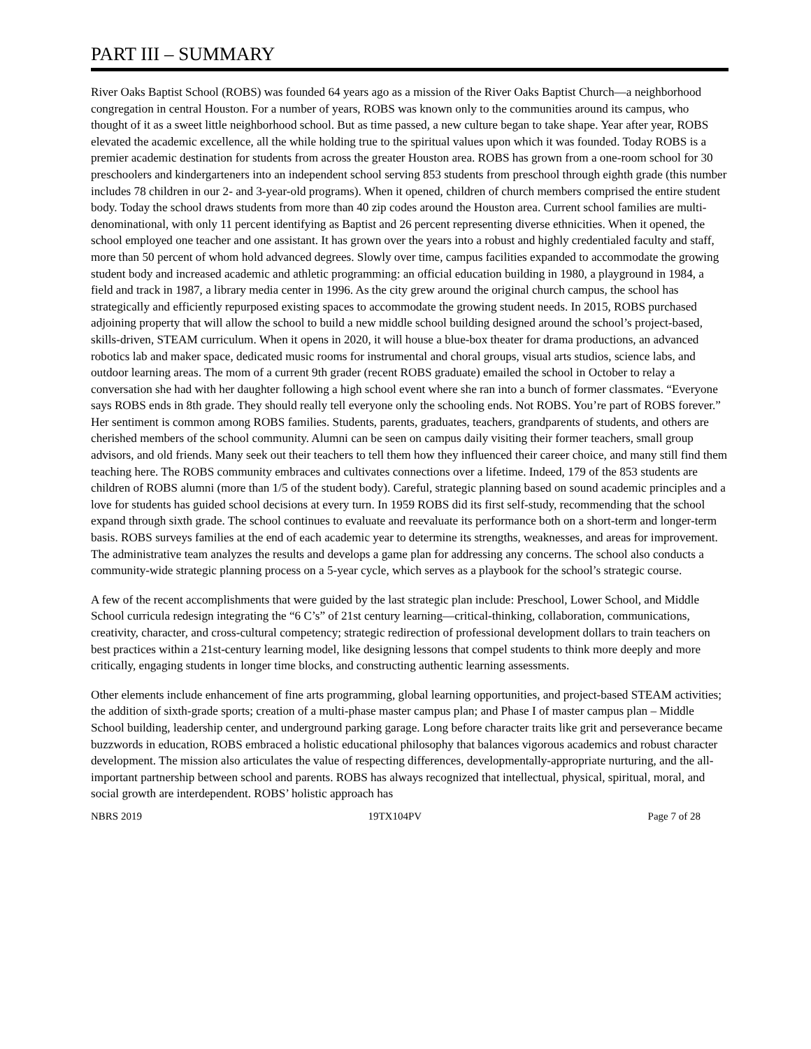PART III – SUMMARY
River Oaks Baptist School (ROBS) was founded 64 years ago as a mission of the River Oaks Baptist Church—a neighborhood congregation in central Houston. For a number of years, ROBS was known only to the communities around its campus, who thought of it as a sweet little neighborhood school. But as time passed, a new culture began to take shape. Year after year, ROBS elevated the academic excellence, all the while holding true to the spiritual values upon which it was founded. Today ROBS is a premier academic destination for students from across the greater Houston area. ROBS has grown from a one-room school for 30 preschoolers and kindergarteners into an independent school serving 853 students from preschool through eighth grade (this number includes 78 children in our 2- and 3-year-old programs). When it opened, children of church members comprised the entire student body. Today the school draws students from more than 40 zip codes around the Houston area. Current school families are multi-denominational, with only 11 percent identifying as Baptist and 26 percent representing diverse ethnicities. When it opened, the school employed one teacher and one assistant. It has grown over the years into a robust and highly credentialed faculty and staff, more than 50 percent of whom hold advanced degrees. Slowly over time, campus facilities expanded to accommodate the growing student body and increased academic and athletic programming: an official education building in 1980, a playground in 1984, a field and track in 1987, a library media center in 1996. As the city grew around the original church campus, the school has strategically and efficiently repurposed existing spaces to accommodate the growing student needs. In 2015, ROBS purchased adjoining property that will allow the school to build a new middle school building designed around the school’s project-based, skills-driven, STEAM curriculum. When it opens in 2020, it will house a blue-box theater for drama productions, an advanced robotics lab and maker space, dedicated music rooms for instrumental and choral groups, visual arts studios, science labs, and outdoor learning areas. The mom of a current 9th grader (recent ROBS graduate) emailed the school in October to relay a conversation she had with her daughter following a high school event where she ran into a bunch of former classmates. “Everyone says ROBS ends in 8th grade. They should really tell everyone only the schooling ends. Not ROBS. You’re part of ROBS forever.” Her sentiment is common among ROBS families. Students, parents, graduates, teachers, grandparents of students, and others are cherished members of the school community. Alumni can be seen on campus daily visiting their former teachers, small group advisors, and old friends. Many seek out their teachers to tell them how they influenced their career choice, and many still find them teaching here. The ROBS community embraces and cultivates connections over a lifetime. Indeed, 179 of the 853 students are children of ROBS alumni (more than 1/5 of the student body). Careful, strategic planning based on sound academic principles and a love for students has guided school decisions at every turn. In 1959 ROBS did its first self-study, recommending that the school expand through sixth grade. The school continues to evaluate and reevaluate its performance both on a short-term and longer-term basis. ROBS surveys families at the end of each academic year to determine its strengths, weaknesses, and areas for improvement. The administrative team analyzes the results and develops a game plan for addressing any concerns. The school also conducts a community-wide strategic planning process on a 5-year cycle, which serves as a playbook for the school’s strategic course.
A few of the recent accomplishments that were guided by the last strategic plan include: Preschool, Lower School, and Middle School curricula redesign integrating the “6 C’s” of 21st century learning—critical-thinking, collaboration, communications, creativity, character, and cross-cultural competency; strategic redirection of professional development dollars to train teachers on best practices within a 21st-century learning model, like designing lessons that compel students to think more deeply and more critically, engaging students in longer time blocks, and constructing authentic learning assessments.
Other elements include enhancement of fine arts programming, global learning opportunities, and project-based STEAM activities; the addition of sixth-grade sports; creation of a multi-phase master campus plan; and Phase I of master campus plan – Middle School building, leadership center, and underground parking garage. Long before character traits like grit and perseverance became buzzwords in education, ROBS embraced a holistic educational philosophy that balances vigorous academics and robust character development. The mission also articulates the value of respecting differences, developmentally-appropriate nurturing, and the all-important partnership between school and parents. ROBS has always recognized that intellectual, physical, spiritual, moral, and social growth are interdependent. ROBS’ holistic approach has
NBRS 2019 19TX104PV Page 7 of 28